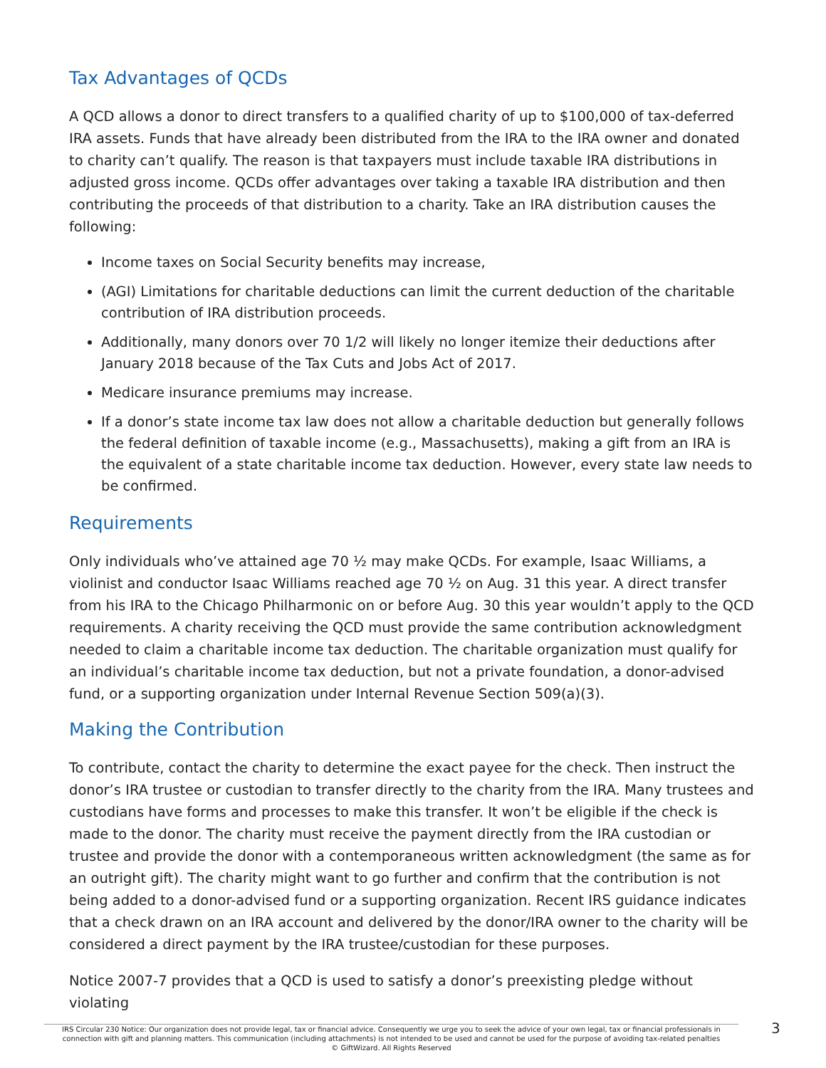Tax Advantages of QCDs
A QCD allows a donor to direct transfers to a qualified charity of up to $100,000 of tax-deferred IRA assets. Funds that have already been distributed from the IRA to the IRA owner and donated to charity can’t qualify. The reason is that taxpayers must include taxable IRA distributions in adjusted gross income. QCDs offer advantages over taking a taxable IRA distribution and then contributing the proceeds of that distribution to a charity. Take an IRA distribution causes the following:
Income taxes on Social Security benefits may increase,
(AGI) Limitations for charitable deductions can limit the current deduction of the charitable contribution of IRA distribution proceeds.
Additionally, many donors over 70 1/2 will likely no longer itemize their deductions after January 2018 because of the Tax Cuts and Jobs Act of 2017.
Medicare insurance premiums may increase.
If a donor’s state income tax law does not allow a charitable deduction but generally follows the federal definition of taxable income (e.g., Massachusetts), making a gift from an IRA is the equivalent of a state charitable income tax deduction. However, every state law needs to be confirmed.
Requirements
Only individuals who’ve attained age 70 ½ may make QCDs. For example, Isaac Williams, a violinist and conductor Isaac Williams reached age 70 ½ on Aug. 31 this year. A direct transfer from his IRA to the Chicago Philharmonic on or before Aug. 30 this year wouldn’t apply to the QCD requirements. A charity receiving the QCD must provide the same contribution acknowledgment needed to claim a charitable income tax deduction. The charitable organization must qualify for an individual’s charitable income tax deduction, but not a private foundation, a donor-advised fund, or a supporting organization under Internal Revenue Section 509(a)(3).
Making the Contribution
To contribute, contact the charity to determine the exact payee for the check. Then instruct the donor’s IRA trustee or custodian to transfer directly to the charity from the IRA. Many trustees and custodians have forms and processes to make this transfer. It won’t be eligible if the check is made to the donor. The charity must receive the payment directly from the IRA custodian or trustee and provide the donor with a contemporaneous written acknowledgment (the same as for an outright gift). The charity might want to go further and confirm that the contribution is not being added to a donor-advised fund or a supporting organization. Recent IRS guidance indicates that a check drawn on an IRA account and delivered by the donor/IRA owner to the charity will be considered a direct payment by the IRA trustee/custodian for these purposes.
Notice 2007-7 provides that a QCD is used to satisfy a donor’s preexisting pledge without violating
IRS Circular 230 Notice: Our organization does not provide legal, tax or financial advice. Consequently we urge you to seek the advice of your own legal, tax or financial professionals in connection with gift and planning matters. This communication (including attachments) is not intended to be used and cannot be used for the purpose of avoiding tax-related penalties
© GiftWizard. All Rights Reserved
3